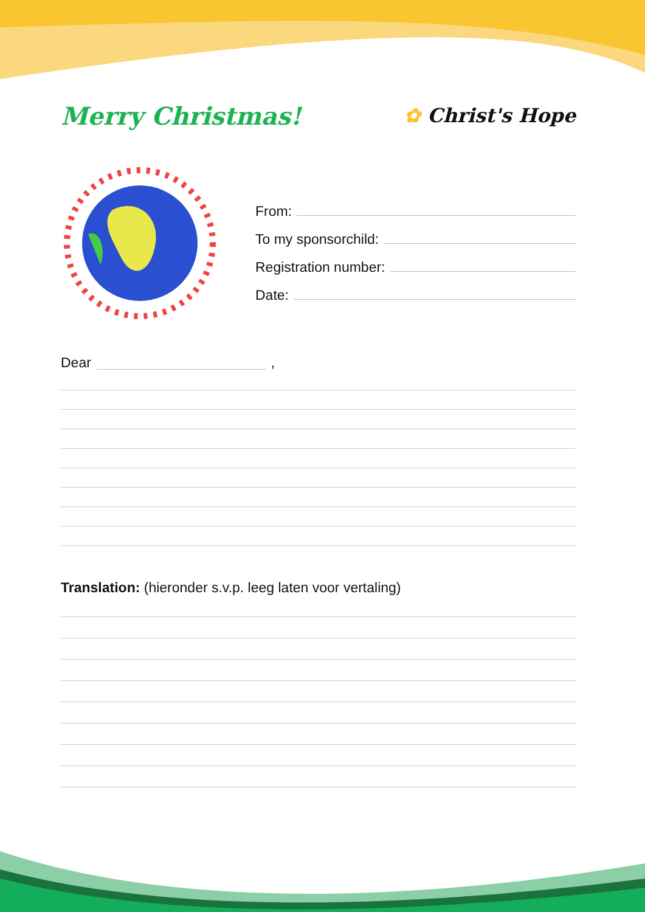Merry Christmas!
✿ Christ's Hope
From:
To my sponsorchild:
Registration number:
Date:
Dear ,
Translation: (hieronder s.v.p. leeg laten voor vertaling)